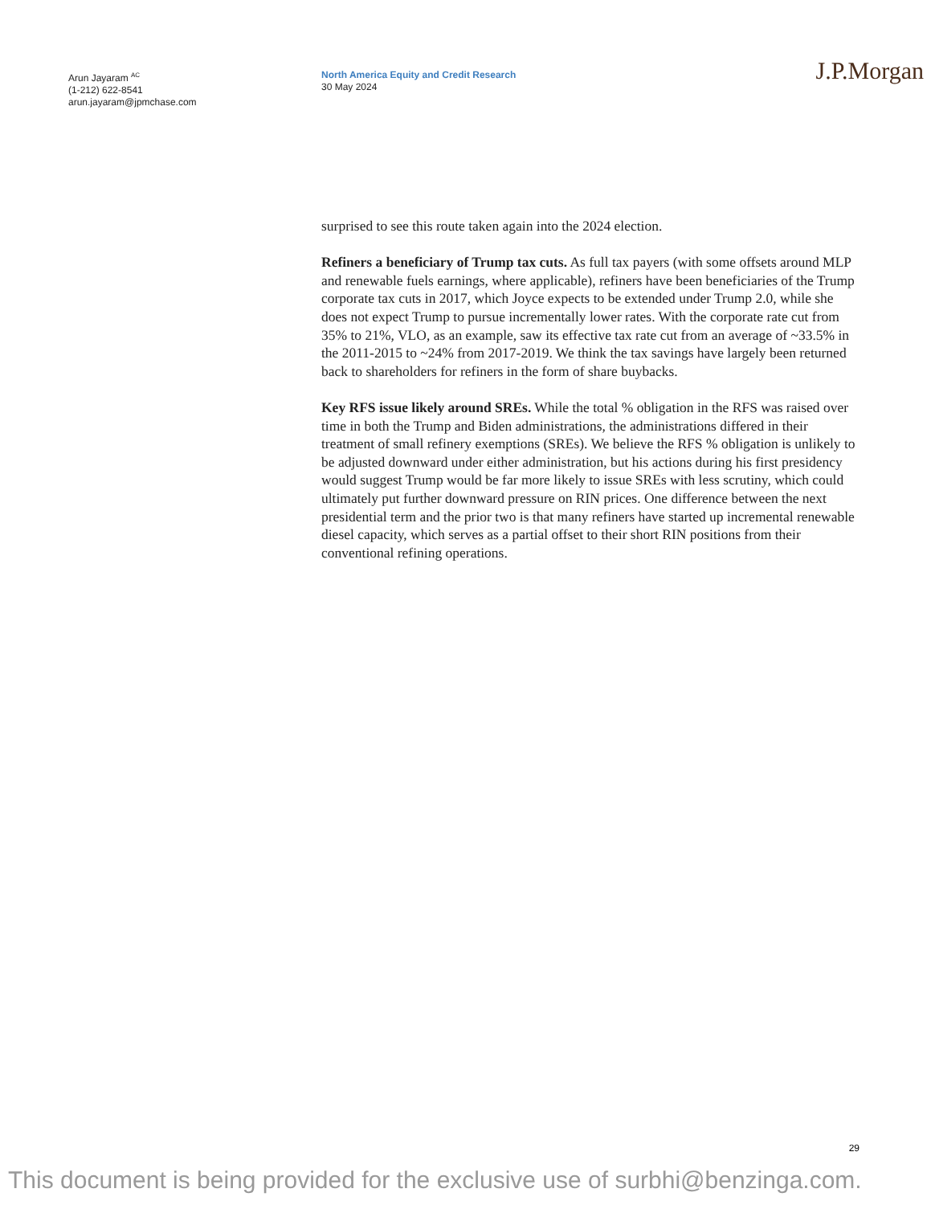Arun Jayaram <sup>AC</sup>
(1-212) 622-8541
arun.jayaram@jpmchase.com
North America Equity and Credit Research
30 May 2024
J.P.Morgan
surprised to see this route taken again into the 2024 election.
Refiners a beneficiary of Trump tax cuts. As full tax payers (with some offsets around MLP and renewable fuels earnings, where applicable), refiners have been beneficiaries of the Trump corporate tax cuts in 2017, which Joyce expects to be extended under Trump 2.0, while she does not expect Trump to pursue incrementally lower rates. With the corporate rate cut from 35% to 21%, VLO, as an example, saw its effective tax rate cut from an average of ~33.5% in the 2011-2015 to ~24% from 2017-2019. We think the tax savings have largely been returned back to shareholders for refiners in the form of share buybacks.
Key RFS issue likely around SREs. While the total % obligation in the RFS was raised over time in both the Trump and Biden administrations, the administrations differed in their treatment of small refinery exemptions (SREs). We believe the RFS % obligation is unlikely to be adjusted downward under either administration, but his actions during his first presidency would suggest Trump would be far more likely to issue SREs with less scrutiny, which could ultimately put further downward pressure on RIN prices. One difference between the next presidential term and the prior two is that many refiners have started up incremental renewable diesel capacity, which serves as a partial offset to their short RIN positions from their conventional refining operations.
29
This document is being provided for the exclusive use of surbhi@benzinga.com.